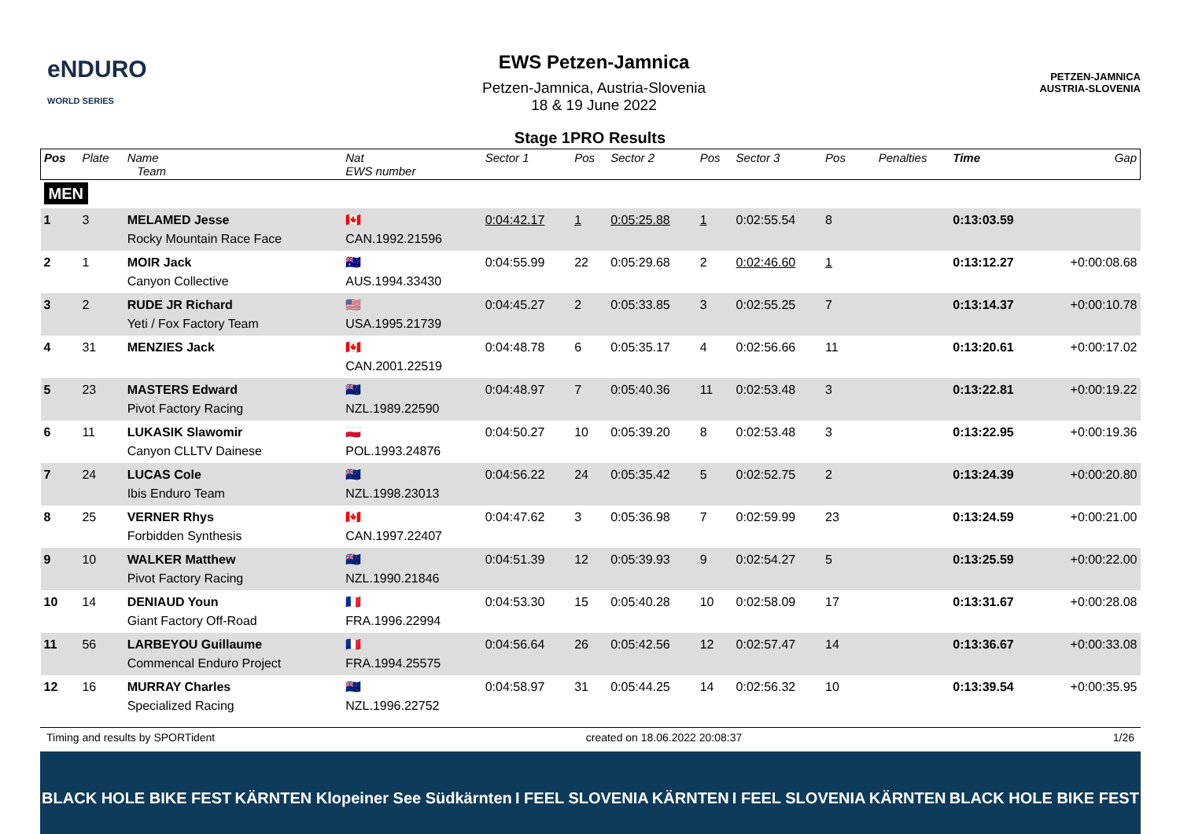eNDURO
WORLD SERIES
EWS Petzen-Jamnica
Petzen-Jamnica, Austria-Slovenia
18 & 19 June 2022
PETZEN-JAMNICA
AUSTRIA-SLOVENIA
Stage 1PRO Results
| Pos | Plate | Name Team | Nat EWS number | Sector 1 | Pos | Sector 2 | Pos | Sector 3 | Pos | | | Penalties | Time | Gap |
| --- | --- | --- | --- | --- | --- | --- | --- | --- | --- | --- | --- | --- | --- | --- |
| MEN | | | | | | | | | | | | | | |
| 1 | 3 | MELAMED Jesse Rocky Mountain Race Face | 🇨🇦 CAN.1992.21596 | 0:04:42.17 | 1 | 0:05:25.88 | 1 | 0:02:55.54 | 8 | | | | 0:13:03.59 | |
| 2 | 1 | MOIR Jack Canyon Collective | 🇦🇺 AUS.1994.33430 | 0:04:55.99 | 22 | 0:05:29.68 | 2 | 0:02:46.60 | 1 | | | | 0:13:12.27 | +0:00:08.68 |
| 3 | 2 | RUDE JR Richard Yeti / Fox Factory Team | 🇺🇸 USA.1995.21739 | 0:04:45.27 | 2 | 0:05:33.85 | 3 | 0:02:55.25 | 7 | | | | 0:13:14.37 | +0:00:10.78 |
| 4 | 31 | MENZIES Jack | 🇨🇦 CAN.2001.22519 | 0:04:48.78 | 6 | 0:05:35.17 | 4 | 0:02:56.66 | 11 | | | | 0:13:20.61 | +0:00:17.02 |
| 5 | 23 | MASTERS Edward Pivot Factory Racing | 🇳🇿 NZL.1989.22590 | 0:04:48.97 | 7 | 0:05:40.36 | 11 | 0:02:53.48 | 3 | | | | 0:13:22.81 | +0:00:19.22 |
| 6 | 11 | LUKASIK Slawomir Canyon CLLTV Dainese | 🇵🇱 POL.1993.24876 | 0:04:50.27 | 10 | 0:05:39.20 | 8 | 0:02:53.48 | 3 | | | | 0:13:22.95 | +0:00:19.36 |
| 7 | 24 | LUCAS Cole Ibis Enduro Team | 🇳🇿 NZL.1998.23013 | 0:04:56.22 | 24 | 0:05:35.42 | 5 | 0:02:52.75 | 2 | | | | 0:13:24.39 | +0:00:20.80 |
| 8 | 25 | VERNER Rhys Forbidden Synthesis | 🇨🇦 CAN.1997.22407 | 0:04:47.62 | 3 | 0:05:36.98 | 7 | 0:02:59.99 | 23 | | | | 0:13:24.59 | +0:00:21.00 |
| 9 | 10 | WALKER Matthew Pivot Factory Racing | 🇳🇿 NZL.1990.21846 | 0:04:51.39 | 12 | 0:05:39.93 | 9 | 0:02:54.27 | 5 | | | | 0:13:25.59 | +0:00:22.00 |
| 10 | 14 | DENIAUD Youn Giant Factory Off-Road | 🇫🇷 FRA.1996.22994 | 0:04:53.30 | 15 | 0:05:40.28 | 10 | 0:02:58.09 | 17 | | | | 0:13:31.67 | +0:00:28.08 |
| 11 | 56 | LARBEYOU Guillaume Commencal Enduro Project | 🇫🇷 FRA.1994.25575 | 0:04:56.64 | 26 | 0:05:42.56 | 12 | 0:02:57.47 | 14 | | | | 0:13:36.67 | +0:00:33.08 |
| 12 | 16 | MURRAY Charles Specialized Racing | 🇳🇿 NZL.1996.22752 | 0:04:58.97 | 31 | 0:05:44.25 | 14 | 0:02:56.32 | 10 | | | | 0:13:39.54 | +0:00:35.95 |
Timing and results by SPORTident created on 18.06.2022 20:08:37 1/26
BLACK HOLE BIKE FEST KÄRNTEN Klopeiner See Südkärnten I FEEL SLOVENIA KÄRNTEN I FEEL SLOVENIA KÄRNTEN BLACK HOLE BIKE FEST